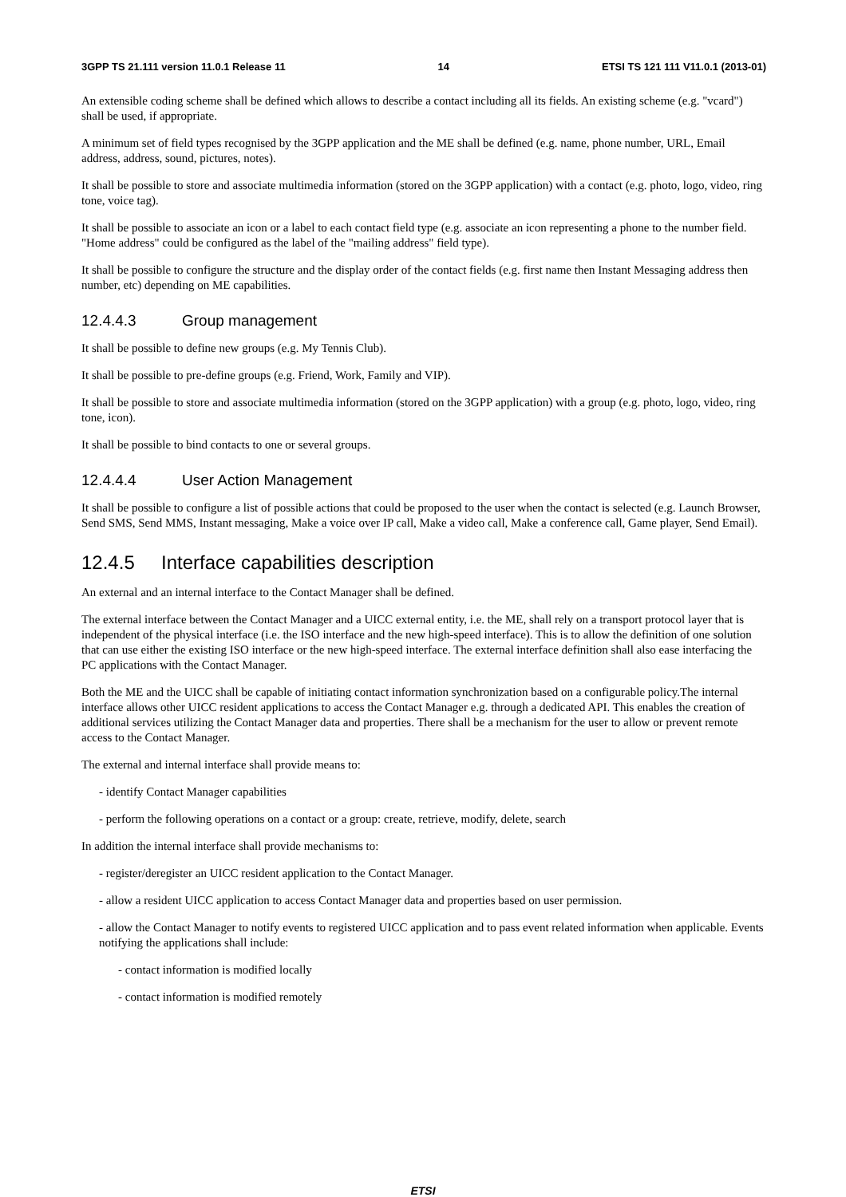3GPP TS 21.111 version 11.0.1 Release 11 14 ETSI TS 121 111 V11.0.1 (2013-01)
An extensible coding scheme shall be defined which allows to describe a contact including all its fields. An existing scheme (e.g. "vcard") shall be used, if appropriate.
A minimum set of field types recognised by the 3GPP application and the ME shall be defined (e.g. name, phone number, URL, Email address, address, sound, pictures, notes).
It shall be possible to store and associate multimedia information (stored on the 3GPP application) with a contact (e.g. photo, logo, video, ring tone, voice tag).
It shall be possible to associate an icon or a label to each contact field type (e.g. associate an icon representing a phone to the number field. "Home address" could be configured as the label of the "mailing address" field type).
It shall be possible to configure the structure and the display order of the contact fields (e.g. first name then Instant Messaging address then number, etc) depending on ME capabilities.
12.4.4.3 Group management
It shall be possible to define new groups (e.g. My Tennis Club).
It shall be possible to pre-define groups (e.g. Friend, Work, Family and VIP).
It shall be possible to store and associate multimedia information (stored on the 3GPP application) with a group (e.g. photo, logo, video, ring tone, icon).
It shall be possible to bind contacts to one or several groups.
12.4.4.4 User Action Management
It shall be possible to configure a list of possible actions that could be proposed to the user when the contact is selected (e.g. Launch Browser, Send SMS, Send MMS, Instant messaging, Make a voice over IP call, Make a video call, Make a conference call, Game player, Send Email).
12.4.5 Interface capabilities description
An external and an internal interface to the Contact Manager shall be defined.
The external interface between the Contact Manager and a UICC external entity, i.e. the ME, shall rely on a transport protocol layer that is independent of the physical interface (i.e. the ISO interface and the new high-speed interface). This is to allow the definition of one solution that can use either the existing ISO interface or the new high-speed interface. The external interface definition shall also ease interfacing the PC applications with the Contact Manager.
Both the ME and the UICC shall be capable of initiating contact information synchronization based on a configurable policy.The internal interface allows other UICC resident applications to access the Contact Manager e.g. through a dedicated API. This enables the creation of additional services utilizing the Contact Manager data and properties. There shall be a mechanism for the user to allow or prevent remote access to the Contact Manager.
The external and internal interface shall provide means to:
- identify Contact Manager capabilities
- perform the following operations on a contact or a group: create, retrieve, modify, delete, search
In addition the internal interface shall provide mechanisms to:
- register/deregister an UICC resident application to the Contact Manager.
- allow a resident UICC application to access Contact Manager data and properties based on user permission.
- allow the Contact Manager to notify events to registered UICC application and to pass event related information when applicable. Events notifying the applications shall include:
- contact information is modified locally
- contact information is modified remotely
ETSI